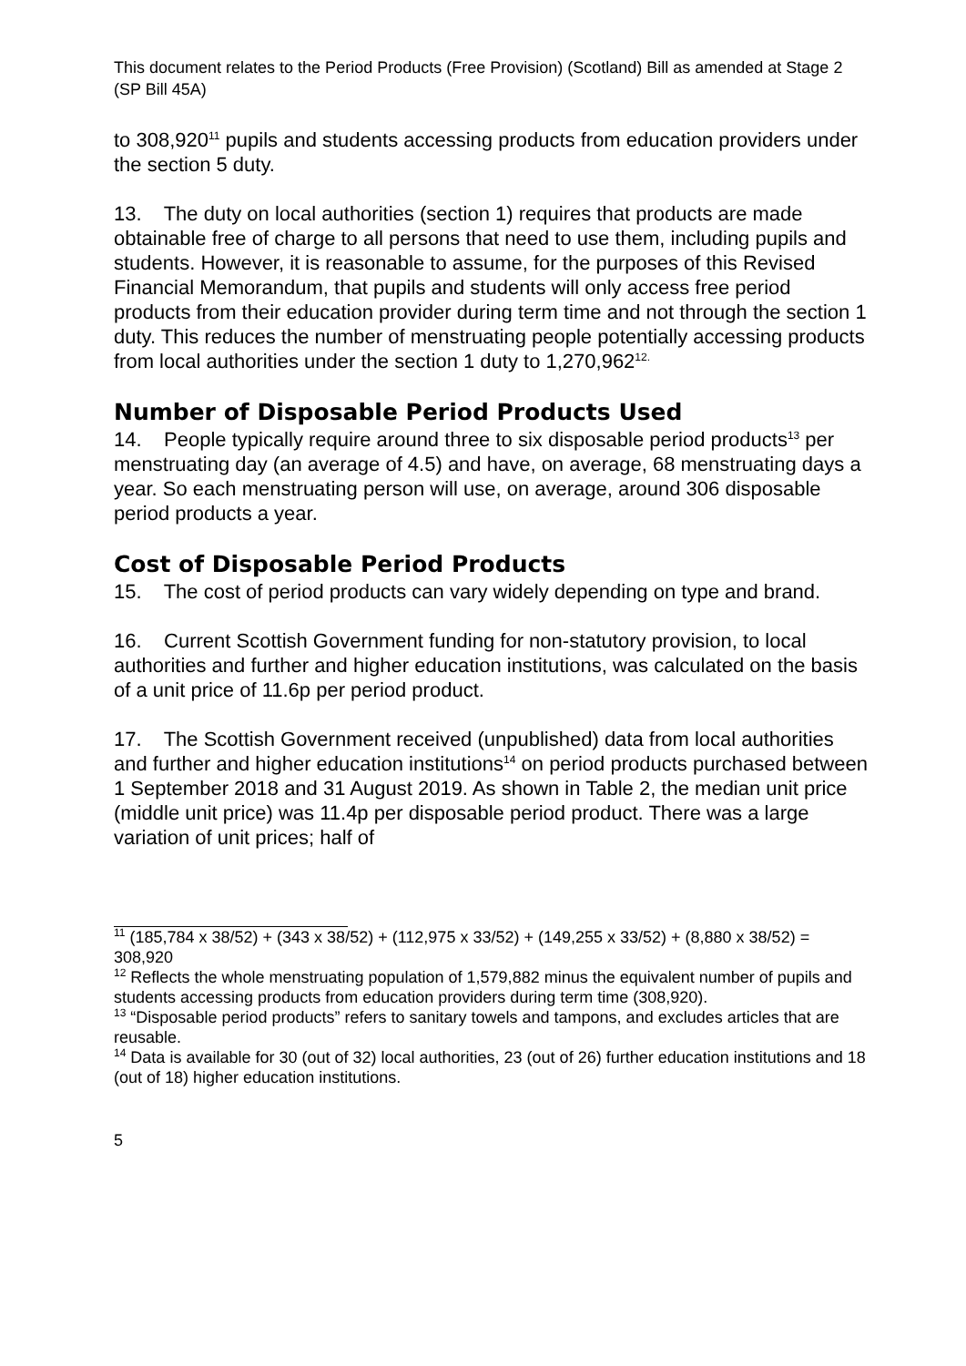This document relates to the Period Products (Free Provision) (Scotland) Bill as amended at Stage 2 (SP Bill 45A)
to 308,920<sup>11</sup> pupils and students accessing products from education providers under the section 5 duty.
13. The duty on local authorities (section 1) requires that products are made obtainable free of charge to all persons that need to use them, including pupils and students. However, it is reasonable to assume, for the purposes of this Revised Financial Memorandum, that pupils and students will only access free period products from their education provider during term time and not through the section 1 duty. This reduces the number of menstruating people potentially accessing products from local authorities under the section 1 duty to 1,270,962<sup>12.</sup>
Number of Disposable Period Products Used
14. People typically require around three to six disposable period products<sup>13</sup> per menstruating day (an average of 4.5) and have, on average, 68 menstruating days a year. So each menstruating person will use, on average, around 306 disposable period products a year.
Cost of Disposable Period Products
15. The cost of period products can vary widely depending on type and brand.
16. Current Scottish Government funding for non-statutory provision, to local authorities and further and higher education institutions, was calculated on the basis of a unit price of 11.6p per period product.
17. The Scottish Government received (unpublished) data from local authorities and further and higher education institutions<sup>14</sup> on period products purchased between 1 September 2018 and 31 August 2019. As shown in Table 2, the median unit price (middle unit price) was 11.4p per disposable period product. There was a large variation of unit prices; half of
<sup>11</sup> (185,784 x 38/52) + (343 x 38/52) + (112,975 x 33/52) + (149,255 x 33/52) + (8,880 x 38/52) = 308,920
<sup>12</sup> Reflects the whole menstruating population of 1,579,882 minus the equivalent number of pupils and students accessing products from education providers during term time (308,920).
<sup>13</sup> “Disposable period products” refers to sanitary towels and tampons, and excludes articles that are reusable.
<sup>14</sup> Data is available for 30 (out of 32) local authorities, 23 (out of 26) further education institutions and 18 (out of 18) higher education institutions.
5